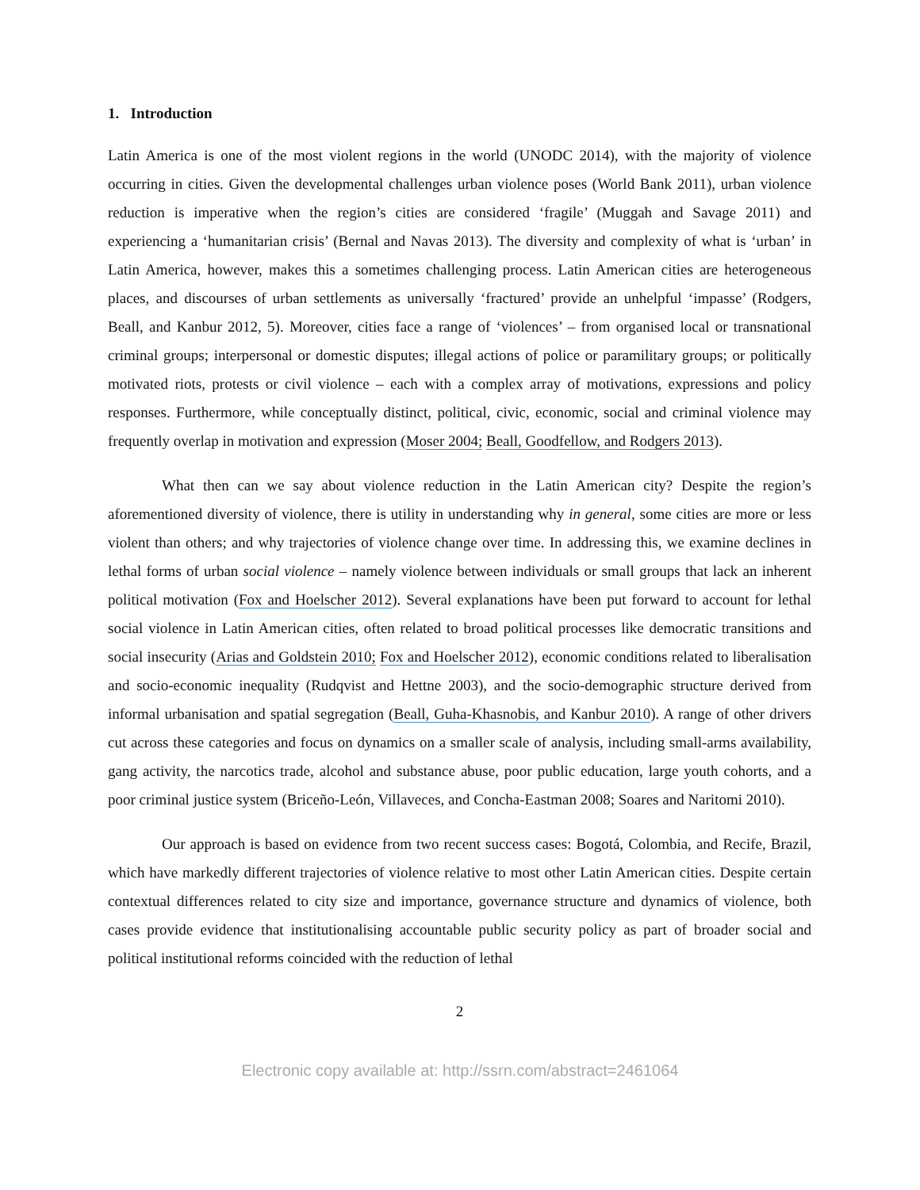1. Introduction
Latin America is one of the most violent regions in the world (UNODC 2014), with the majority of violence occurring in cities. Given the developmental challenges urban violence poses (World Bank 2011), urban violence reduction is imperative when the region’s cities are considered ‘fragile’ (Muggah and Savage 2011) and experiencing a ‘humanitarian crisis’ (Bernal and Navas 2013). The diversity and complexity of what is ‘urban’ in Latin America, however, makes this a sometimes challenging process. Latin American cities are heterogeneous places, and discourses of urban settlements as universally ‘fractured’ provide an unhelpful ‘impasse’ (Rodgers, Beall, and Kanbur 2012, 5). Moreover, cities face a range of ‘violences’ – from organised local or transnational criminal groups; interpersonal or domestic disputes; illegal actions of police or paramilitary groups; or politically motivated riots, protests or civil violence – each with a complex array of motivations, expressions and policy responses. Furthermore, while conceptually distinct, political, civic, economic, social and criminal violence may frequently overlap in motivation and expression (Moser 2004; Beall, Goodfellow, and Rodgers 2013).
What then can we say about violence reduction in the Latin American city? Despite the region’s aforementioned diversity of violence, there is utility in understanding why in general, some cities are more or less violent than others; and why trajectories of violence change over time. In addressing this, we examine declines in lethal forms of urban social violence – namely violence between individuals or small groups that lack an inherent political motivation (Fox and Hoelscher 2012). Several explanations have been put forward to account for lethal social violence in Latin American cities, often related to broad political processes like democratic transitions and social insecurity (Arias and Goldstein 2010; Fox and Hoelscher 2012), economic conditions related to liberalisation and socio-economic inequality (Rudqvist and Hettne 2003), and the socio-demographic structure derived from informal urbanisation and spatial segregation (Beall, Guha-Khasnobis, and Kanbur 2010). A range of other drivers cut across these categories and focus on dynamics on a smaller scale of analysis, including small-arms availability, gang activity, the narcotics trade, alcohol and substance abuse, poor public education, large youth cohorts, and a poor criminal justice system (Briceño-León, Villaveces, and Concha-Eastman 2008; Soares and Naritomi 2010).
Our approach is based on evidence from two recent success cases: Bogotá, Colombia, and Recife, Brazil, which have markedly different trajectories of violence relative to most other Latin American cities. Despite certain contextual differences related to city size and importance, governance structure and dynamics of violence, both cases provide evidence that institutionalising accountable public security policy as part of broader social and political institutional reforms coincided with the reduction of lethal
2
Electronic copy available at: http://ssrn.com/abstract=2461064